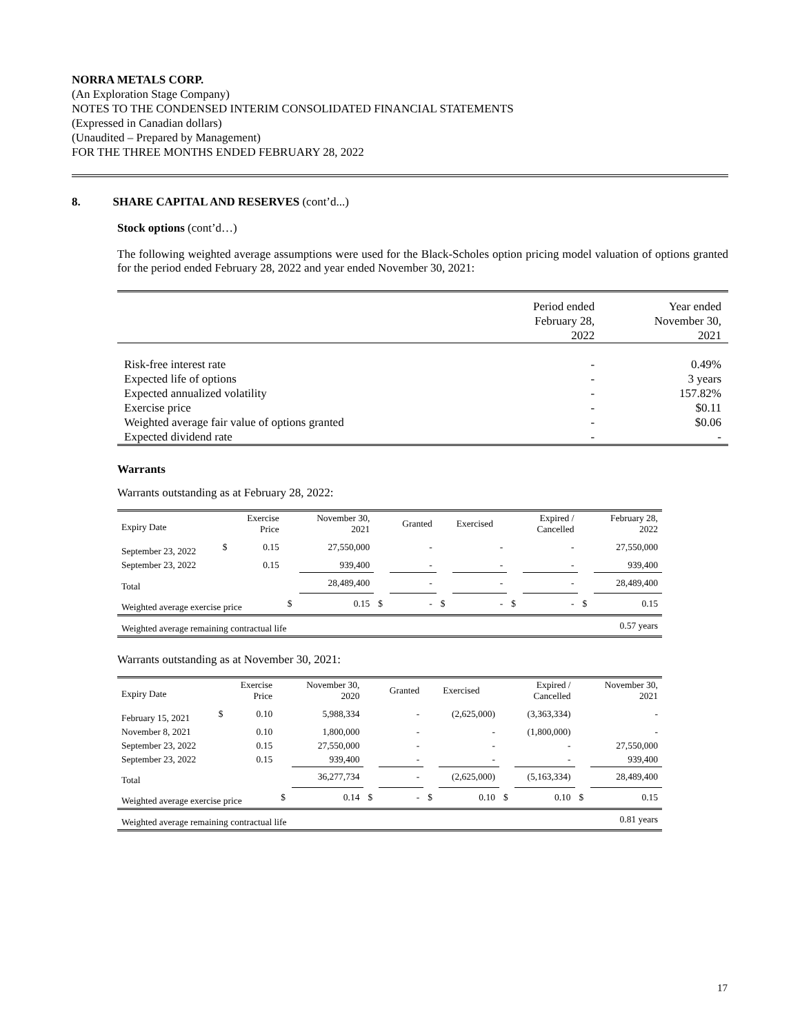NORRA METALS CORP.
(An Exploration Stage Company)
NOTES TO THE CONDENSED INTERIM CONSOLIDATED FINANCIAL STATEMENTS
(Expressed in Canadian dollars)
(Unaudited – Prepared by Management)
FOR THE THREE MONTHS ENDED FEBRUARY 28, 2022
8. SHARE CAPITAL AND RESERVES (cont’d...)
Stock options (cont’d…)
The following weighted average assumptions were used for the Black-Scholes option pricing model valuation of options granted for the period ended February 28, 2022 and year ended November 30, 2021:
| | Period ended February 28, 2022 | Year ended November 30, 2021 |
| Risk-free interest rate | - | 0.49% |
| Expected life of options | - | 3 years |
| Expected annualized volatility | - | 157.82% |
| Exercise price | - | $0.11 |
| Weighted average fair value of options granted | - | $0.06 |
| Expected dividend rate | - | - |
Warrants
Warrants outstanding as at February 28, 2022:
| Expiry Date | | Exercise Price | | November 30, 2021 | | Granted | | Exercised | | Expired / Cancelled | | February 28, 2022 |
| September 23, 2022 | $ | 0.15 | | 27,550,000 | | - | | - | | - | | 27,550,000 |
| September 23, 2022 | | 0.15 | | 939,400 | | - | | - | | - | | 939,400 |
| Total | | | | 28,489,400 | | - | | - | | - | | 28,489,400 |
| Weighted average exercise price | | | $ | 0.15 | $ | - | $ | - | $ | - | $ | 0.15 |
| Weighted average remaining contractual life | | | | | | | | | | | | 0.57 years |
Warrants outstanding as at November 30, 2021:
| Expiry Date | | Exercise Price | | November 30, 2020 | | Granted | | Exercised | | Expired / Cancelled | | November 30, 2021 |
| February 15, 2021 | $ | 0.10 | | 5,988,334 | | - | | (2,625,000) | | (3,363,334) | | - |
| November 8, 2021 | | 0.10 | | 1,800,000 | | - | | - | | (1,800,000) | | - |
| September 23, 2022 | | 0.15 | | 27,550,000 | | - | | - | | - | | 27,550,000 |
| September 23, 2022 | | 0.15 | | 939,400 | | - | | - | | - | | 939,400 |
| Total | | | | 36,277,734 | | - | | (2,625,000) | | (5,163,334) | | 28,489,400 |
| Weighted average exercise price | | | $ | 0.14 | $ | - | $ | 0.10 | $ | 0.10 | $ | 0.15 |
| Weighted average remaining contractual life | | | | | | | | | | | | 0.81 years |
17